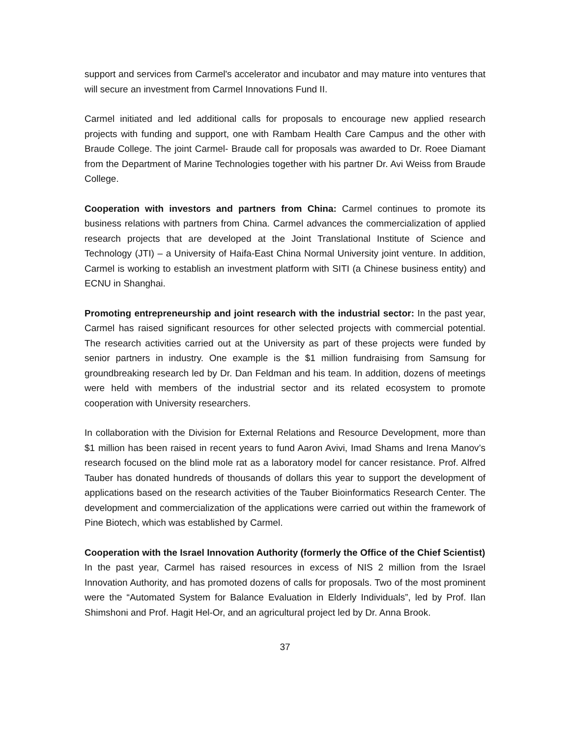support and services from Carmel's accelerator and incubator and may mature into ventures that will secure an investment from Carmel Innovations Fund II.
Carmel initiated and led additional calls for proposals to encourage new applied research projects with funding and support, one with Rambam Health Care Campus and the other with Braude College. The joint Carmel- Braude call for proposals was awarded to Dr. Roee Diamant from the Department of Marine Technologies together with his partner Dr. Avi Weiss from Braude College.
Cooperation with investors and partners from China: Carmel continues to promote its business relations with partners from China. Carmel advances the commercialization of applied research projects that are developed at the Joint Translational Institute of Science and Technology (JTI) – a University of Haifa-East China Normal University joint venture. In addition, Carmel is working to establish an investment platform with SITI (a Chinese business entity) and ECNU in Shanghai.
Promoting entrepreneurship and joint research with the industrial sector: In the past year, Carmel has raised significant resources for other selected projects with commercial potential. The research activities carried out at the University as part of these projects were funded by senior partners in industry. One example is the $1 million fundraising from Samsung for groundbreaking research led by Dr. Dan Feldman and his team. In addition, dozens of meetings were held with members of the industrial sector and its related ecosystem to promote cooperation with University researchers.
In collaboration with the Division for External Relations and Resource Development, more than $1 million has been raised in recent years to fund Aaron Avivi, Imad Shams and Irena Manov’s research focused on the blind mole rat as a laboratory model for cancer resistance. Prof. Alfred Tauber has donated hundreds of thousands of dollars this year to support the development of applications based on the research activities of the Tauber Bioinformatics Research Center. The development and commercialization of the applications were carried out within the framework of Pine Biotech, which was established by Carmel.
Cooperation with the Israel Innovation Authority (formerly the Office of the Chief Scientist)
In the past year, Carmel has raised resources in excess of NIS 2 million from the Israel Innovation Authority, and has promoted dozens of calls for proposals. Two of the most prominent were the “Automated System for Balance Evaluation in Elderly Individuals”, led by Prof. Ilan Shimshoni and Prof. Hagit Hel-Or, and an agricultural project led by Dr. Anna Brook.
37